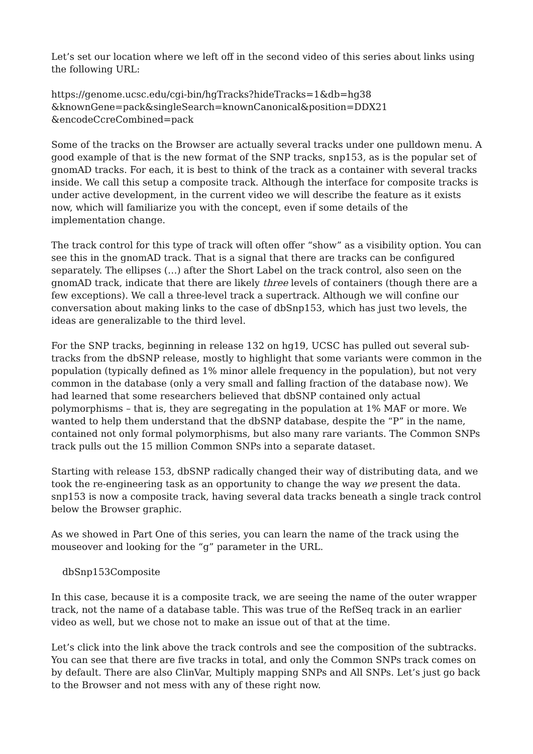Let’s set our location where we left off in the second video of this series about links using the following URL:
https://genome.ucsc.edu/cgi-bin/hgTracks?hideTracks=1&db=hg38
&knownGene=pack&singleSearch=knownCanonical&position=DDX21
&encodeCcreCombined=pack
Some of the tracks on the Browser are actually several tracks under one pulldown menu. A good example of that is the new format of the SNP tracks, snp153, as is the popular set of gnomAD tracks. For each, it is best to think of the track as a container with several tracks inside. We call this setup a composite track. Although the interface for composite tracks is under active development, in the current video we will describe the feature as it exists now, which will familiarize you with the concept, even if some details of the implementation change.
The track control for this type of track will often offer “show” as a visibility option. You can see this in the gnomAD track. That is a signal that there are tracks can be configured separately. The ellipses (…) after the Short Label on the track control, also seen on the gnomAD track, indicate that there are likely three levels of containers (though there are a few exceptions). We call a three-level track a supertrack. Although we will confine our conversation about making links to the case of dbSnp153, which has just two levels, the ideas are generalizable to the third level.
For the SNP tracks, beginning in release 132 on hg19, UCSC has pulled out several sub-tracks from the dbSNP release, mostly to highlight that some variants were common in the population (typically defined as 1% minor allele frequency in the population), but not very common in the database (only a very small and falling fraction of the database now). We had learned that some researchers believed that dbSNP contained only actual polymorphisms – that is, they are segregating in the population at 1% MAF or more. We wanted to help them understand that the dbSNP database, despite the “P” in the name, contained not only formal polymorphisms, but also many rare variants. The Common SNPs track pulls out the 15 million Common SNPs into a separate dataset.
Starting with release 153, dbSNP radically changed their way of distributing data, and we took the re-engineering task as an opportunity to change the way we present the data. snp153 is now a composite track, having several data tracks beneath a single track control below the Browser graphic.
As we showed in Part One of this series, you can learn the name of the track using the mouseover and looking for the “g” parameter in the URL.
dbSnp153Composite
In this case, because it is a composite track, we are seeing the name of the outer wrapper track, not the name of a database table. This was true of the RefSeq track in an earlier video as well, but we chose not to make an issue out of that at the time.
Let’s click into the link above the track controls and see the composition of the subtracks. You can see that there are five tracks in total, and only the Common SNPs track comes on by default. There are also ClinVar, Multiply mapping SNPs and All SNPs. Let’s just go back to the Browser and not mess with any of these right now.